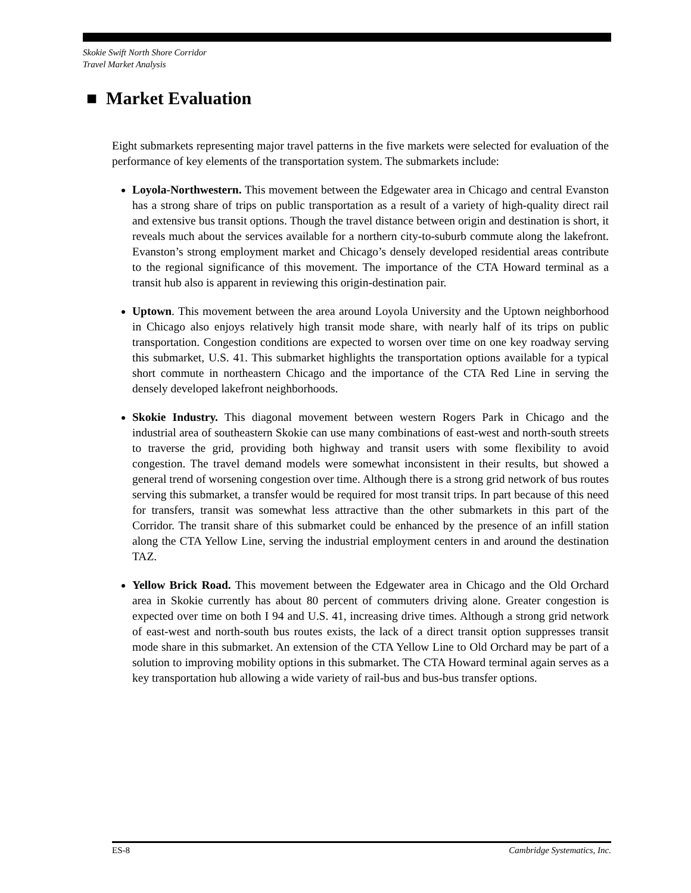Skokie Swift North Shore Corridor
Travel Market Analysis
■ Market Evaluation
Eight submarkets representing major travel patterns in the five markets were selected for evaluation of the performance of key elements of the transportation system. The submarkets include:
Loyola-Northwestern. This movement between the Edgewater area in Chicago and central Evanston has a strong share of trips on public transportation as a result of a variety of high-quality direct rail and extensive bus transit options. Though the travel distance between origin and destination is short, it reveals much about the services available for a northern city-to-suburb commute along the lakefront. Evanston’s strong employment market and Chicago’s densely developed residential areas contribute to the regional significance of this movement. The importance of the CTA Howard terminal as a transit hub also is apparent in reviewing this origin-destination pair.
Uptown. This movement between the area around Loyola University and the Uptown neighborhood in Chicago also enjoys relatively high transit mode share, with nearly half of its trips on public transportation. Congestion conditions are expected to worsen over time on one key roadway serving this submarket, U.S. 41. This submarket highlights the transportation options available for a typical short commute in northeastern Chicago and the importance of the CTA Red Line in serving the densely developed lakefront neighborhoods.
Skokie Industry. This diagonal movement between western Rogers Park in Chicago and the industrial area of southeastern Skokie can use many combinations of east-west and north-south streets to traverse the grid, providing both highway and transit users with some flexibility to avoid congestion. The travel demand models were somewhat inconsistent in their results, but showed a general trend of worsening congestion over time. Although there is a strong grid network of bus routes serving this submarket, a transfer would be required for most transit trips. In part because of this need for transfers, transit was somewhat less attractive than the other submarkets in this part of the Corridor. The transit share of this submarket could be enhanced by the presence of an infill station along the CTA Yellow Line, serving the industrial employment centers in and around the destination TAZ.
Yellow Brick Road. This movement between the Edgewater area in Chicago and the Old Orchard area in Skokie currently has about 80 percent of commuters driving alone. Greater congestion is expected over time on both I 94 and U.S. 41, increasing drive times. Although a strong grid network of east-west and north-south bus routes exists, the lack of a direct transit option suppresses transit mode share in this submarket. An extension of the CTA Yellow Line to Old Orchard may be part of a solution to improving mobility options in this submarket. The CTA Howard terminal again serves as a key transportation hub allowing a wide variety of rail-bus and bus-bus transfer options.
ES-8 Cambridge Systematics, Inc.